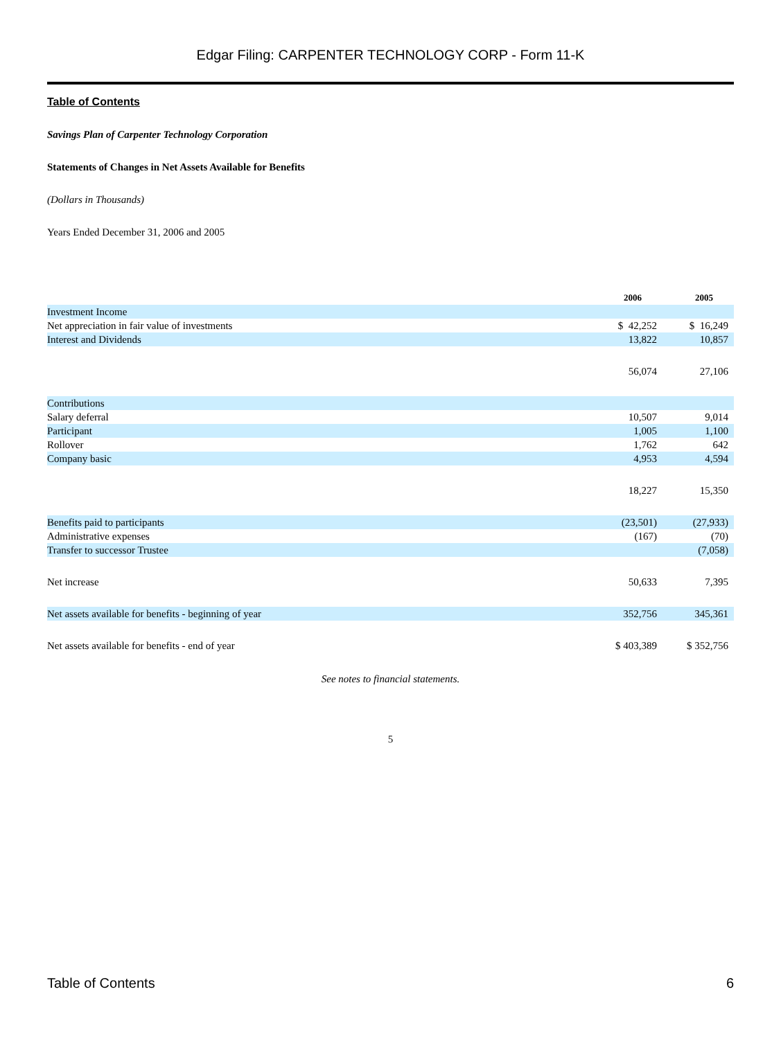Edgar Filing: CARPENTER TECHNOLOGY CORP - Form 11-K
Table of Contents
Savings Plan of Carpenter Technology Corporation
Statements of Changes in Net Assets Available for Benefits
(Dollars in Thousands)
Years Ended December 31, 2006 and 2005
| | 2006 | 2005 |
| Investment Income | | |
| Net appreciation in fair value of investments | $ 42,252 | $ 16,249 |
| Interest and Dividends | 13,822 | 10,857 |
| | 56,074 | 27,106 |
| Contributions | | |
| Salary deferral | 10,507 | 9,014 |
| Participant | 1,005 | 1,100 |
| Rollover | 1,762 | 642 |
| Company basic | 4,953 | 4,594 |
| | 18,227 | 15,350 |
| Benefits paid to participants | (23,501) | (27,933) |
| Administrative expenses | (167) | (70) |
| Transfer to successor Trustee | | (7,058) |
| Net increase | 50,633 | 7,395 |
| Net assets available for benefits - beginning of year | 352,756 | 345,361 |
| Net assets available for benefits - end of year | $ 403,389 | $ 352,756 |
See notes to financial statements.
5
Table of Contents 6